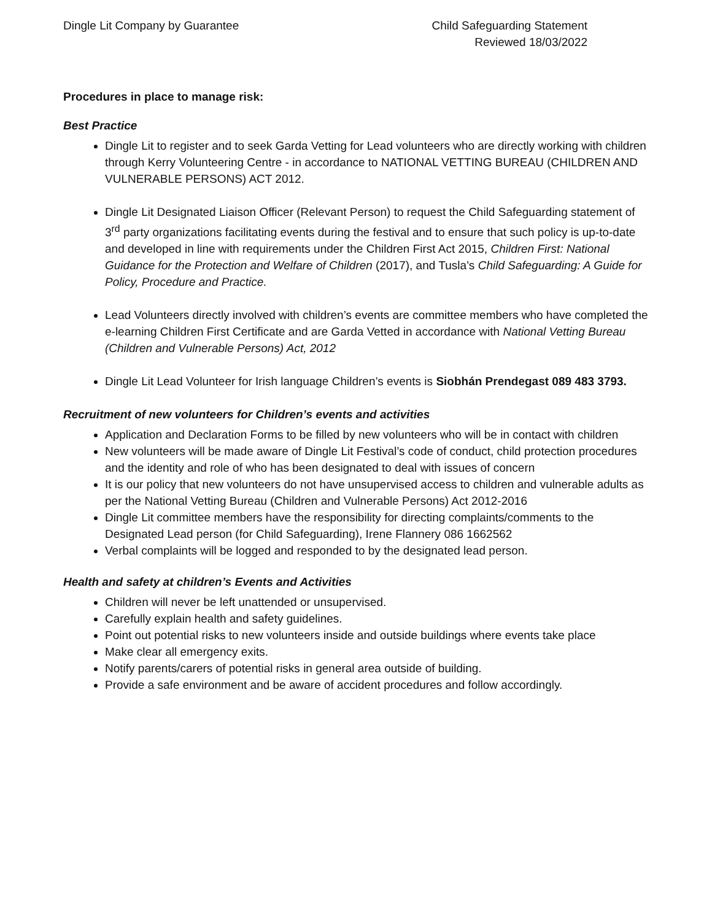Dingle Lit Company by Guarantee
Child Safeguarding Statement
Reviewed 18/03/2022
Procedures in place to manage risk:
Best Practice
Dingle Lit to register and to seek Garda Vetting for Lead volunteers who are directly working with children through Kerry Volunteering Centre - in accordance to NATIONAL VETTING BUREAU (CHILDREN AND VULNERABLE PERSONS) ACT 2012.
Dingle Lit Designated Liaison Officer (Relevant Person) to request the Child Safeguarding statement of 3<sup>rd</sup> party organizations facilitating events during the festival and to ensure that such policy is up-to-date and developed in line with requirements under the Children First Act 2015, Children First: National Guidance for the Protection and Welfare of Children (2017), and Tusla’s Child Safeguarding: A Guide for Policy, Procedure and Practice.
Lead Volunteers directly involved with children’s events are committee members who have completed the e-learning Children First Certificate and are Garda Vetted in accordance with National Vetting Bureau (Children and Vulnerable Persons) Act, 2012
Dingle Lit Lead Volunteer for Irish language Children’s events is Siobhán Prendegast 089 483 3793.
Recruitment of new volunteers for Children’s events and activities
Application and Declaration Forms to be filled by new volunteers who will be in contact with children
New volunteers will be made aware of Dingle Lit Festival’s code of conduct, child protection procedures and the identity and role of who has been designated to deal with issues of concern
It is our policy that new volunteers do not have unsupervised access to children and vulnerable adults as per the National Vetting Bureau (Children and Vulnerable Persons) Act 2012-2016
Dingle Lit committee members have the responsibility for directing complaints/comments to the Designated Lead person (for Child Safeguarding), Irene Flannery 086 1662562
Verbal complaints will be logged and responded to by the designated lead person.
Health and safety at children’s Events and Activities
Children will never be left unattended or unsupervised.
Carefully explain health and safety guidelines.
Point out potential risks to new volunteers inside and outside buildings where events take place
Make clear all emergency exits.
Notify parents/carers of potential risks in general area outside of building.
Provide a safe environment and be aware of accident procedures and follow accordingly.